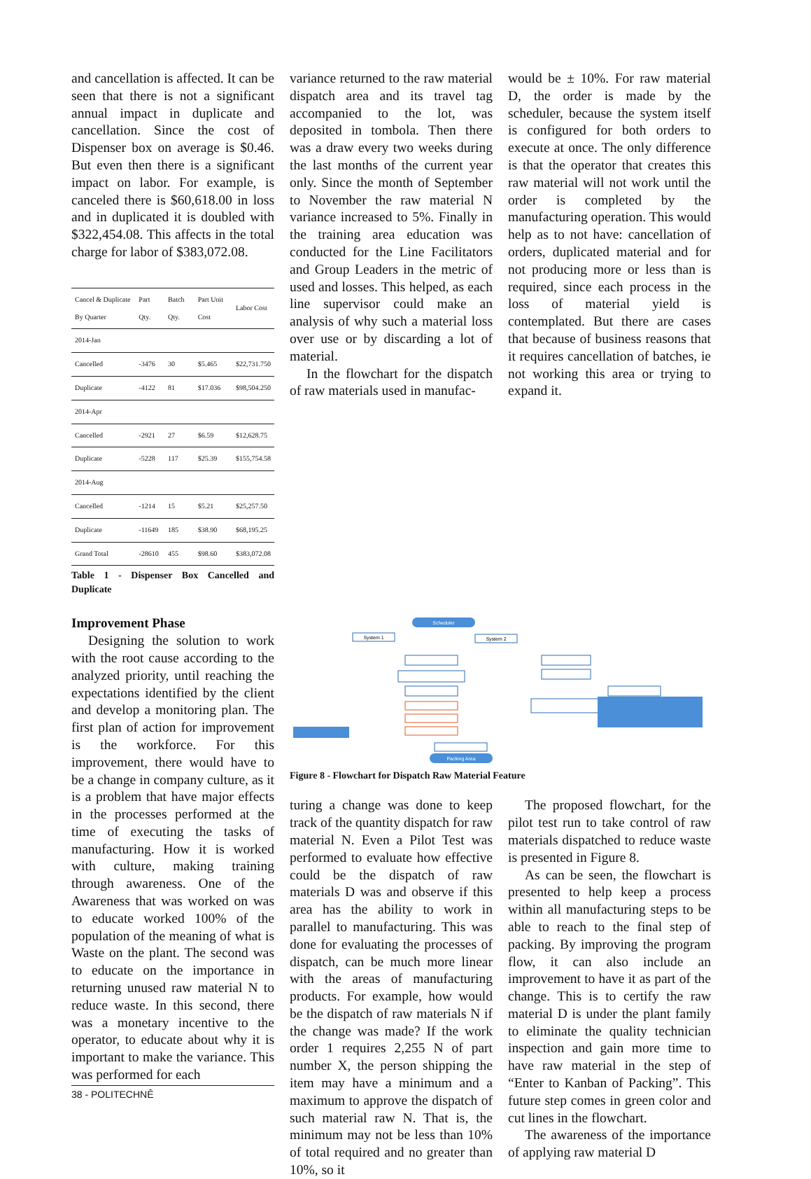and cancellation is affected. It can be seen that there is not a significant annual impact in duplicate and cancellation. Since the cost of Dispenser box on average is $0.46. But even then there is a significant impact on labor. For example, is canceled there is $60,618.00 in loss and in duplicated it is doubled with $322,454.08. This affects in the total charge for labor of $383,072.08.
| Cancel & Duplicate By Quarter | Part Qty. | Batch Qty. | Part Unit Cost | Labor Cost |
| --- | --- | --- | --- | --- |
| 2014-Jan | | | | |
| Cancelled | -3476 | 30 | $5.465 | $22,731.750 |
| Duplicate | -4122 | 81 | $17.036 | $98,504.250 |
| 2014-Apr | | | | |
| Cancelled | -2921 | 27 | $6.59 | $12,628.75 |
| Duplicate | -5228 | 117 | $25.39 | $155,754.58 |
| 2014-Aug | | | | |
| Cancelled | -1214 | 15 | $5.21 | $25,257.50 |
| Duplicate | -11649 | 185 | $38.90 | $68,195.25 |
| Grand Total | -28610 | 455 | $98.60 | $383,072.08 |
Table 1 - Dispenser Box Cancelled and Duplicate
variance returned to the raw material dispatch area and its travel tag accompanied to the lot, was deposited in tombola. Then there was a draw every two weeks during the last months of the current year only. Since the month of September to November the raw material N variance increased to 5%. Finally in the training area education was conducted for the Line Facilitators and Group Leaders in the metric of used and losses. This helped, as each line supervisor could make an analysis of why such a material loss over use or by discarding a lot of material.
In the flowchart for the dispatch of raw materials used in manufac-
would be ± 10%. For raw material D, the order is made by the scheduler, because the system itself is configured for both orders to execute at once. The only difference is that the operator that creates this raw material will not work until the order is completed by the manufacturing operation. This would help as to not have: cancellation of orders, duplicated material and for not producing more or less than is required, since each process in the loss of material yield is contemplated. But there are cases that because of business reasons that it requires cancellation of batches, ie not working this area or trying to expand it.
Improvement Phase
Designing the solution to work with the root cause according to the analyzed priority, until reaching the expectations identified by the client and develop a monitoring plan. The first plan of action for improvement is the workforce. For this improvement, there would have to be a change in company culture, as it is a problem that have major effects in the processes performed at the time of executing the tasks of manufacturing. How it is worked with culture, making training through awareness. One of the Awareness that was worked on was to educate worked 100% of the population of the meaning of what is Waste on the plant. The second was to educate on the importance in returning unused raw material N to reduce waste. In this second, there was a monetary incentive to the operator, to educate about why it is important to make the variance. This was performed for each
38 - POLITECHNÊ
Scheduler
System 1
System 2
Packing Area
Figure 8 - Flowchart for Dispatch Raw Material Feature
turing a change was done to keep track of the quantity dispatch for raw material N. Even a Pilot Test was performed to evaluate how effective could be the dispatch of raw materials D was and observe if this area has the ability to work in parallel to manufacturing. This was done for evaluating the processes of dispatch, can be much more linear with the areas of manufacturing products. For example, how would be the dispatch of raw materials N if the change was made? If the work order 1 requires 2,255 N of part number X, the person shipping the item may have a minimum and a maximum to approve the dispatch of such material raw N. That is, the minimum may not be less than 10% of total required and no greater than 10%, so it
The proposed flowchart, for the pilot test run to take control of raw materials dispatched to reduce waste is presented in Figure 8.
As can be seen, the flowchart is presented to help keep a process within all manufacturing steps to be able to reach to the final step of packing. By improving the program flow, it can also include an improvement to have it as part of the change. This is to certify the raw material D is under the plant family to eliminate the quality technician inspection and gain more time to have raw material in the step of “Enter to Kanban of Packing”. This future step comes in green color and cut lines in the flowchart.
The awareness of the importance of applying raw material D